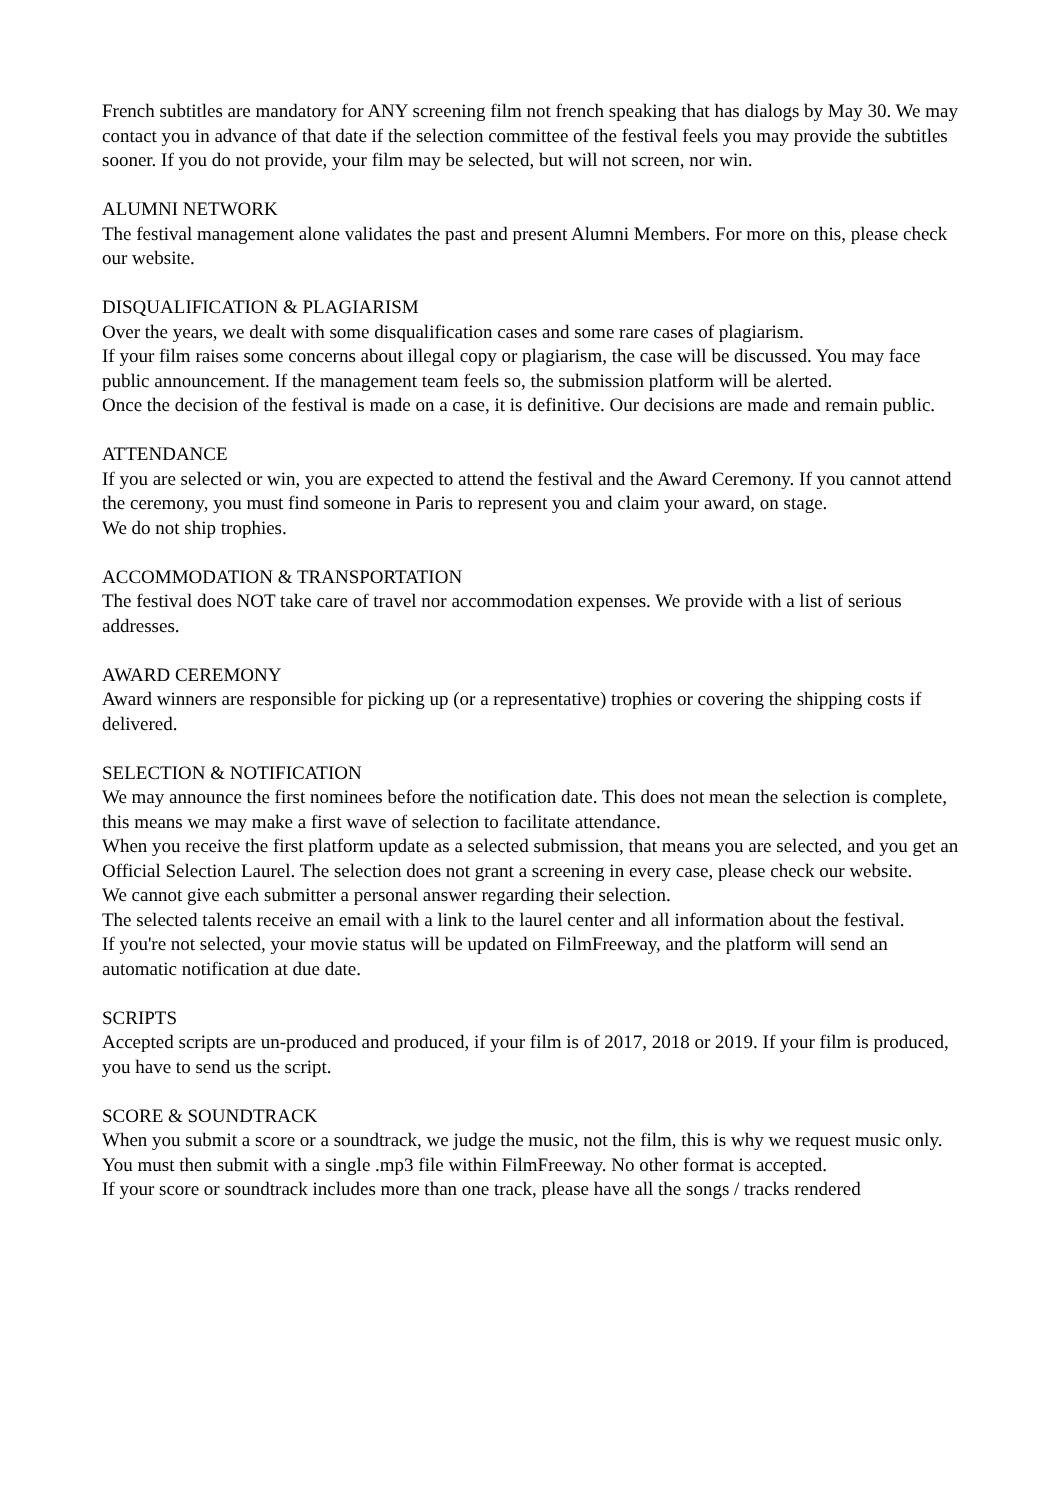French subtitles are mandatory for ANY screening film not french speaking that has dialogs by May 30. We may contact you in advance of that date if the selection committee of the festival feels you may provide the subtitles sooner. If you do not provide, your film may be selected, but will not screen, nor win.
ALUMNI NETWORK
The festival management alone validates the past and present Alumni Members. For more on this, please check our website.
DISQUALIFICATION & PLAGIARISM
Over the years, we dealt with some disqualification cases and some rare cases of plagiarism.
If your film raises some concerns about illegal copy or plagiarism, the case will be discussed. You may face public announcement. If the management team feels so, the submission platform will be alerted.
Once the decision of the festival is made on a case, it is definitive. Our decisions are made and remain public.
ATTENDANCE
If you are selected or win, you are expected to attend the festival and the Award Ceremony. If you cannot attend the ceremony, you must find someone in Paris to represent you and claim your award, on stage.
We do not ship trophies.
ACCOMMODATION & TRANSPORTATION
The festival does NOT take care of travel nor accommodation expenses. We provide with a list of serious addresses.
AWARD CEREMONY
Award winners are responsible for picking up (or a representative) trophies or covering the shipping costs if delivered.
SELECTION & NOTIFICATION
We may announce the first nominees before the notification date. This does not mean the selection is complete, this means we may make a first wave of selection to facilitate attendance.
When you receive the first platform update as a selected submission, that means you are selected, and you get an Official Selection Laurel. The selection does not grant a screening in every case, please check our website.
We cannot give each submitter a personal answer regarding their selection.
The selected talents receive an email with a link to the laurel center and all information about the festival.
If you're not selected, your movie status will be updated on FilmFreeway, and the platform will send an automatic notification at due date.
SCRIPTS
Accepted scripts are un-produced and produced, if your film is of 2017, 2018 or 2019. If your film is produced, you have to send us the script.
SCORE & SOUNDTRACK
When you submit a score or a soundtrack, we judge the music, not the film, this is why we request music only.
You must then submit with a single .mp3 file within FilmFreeway. No other format is accepted.
If your score or soundtrack includes more than one track, please have all the songs / tracks rendered